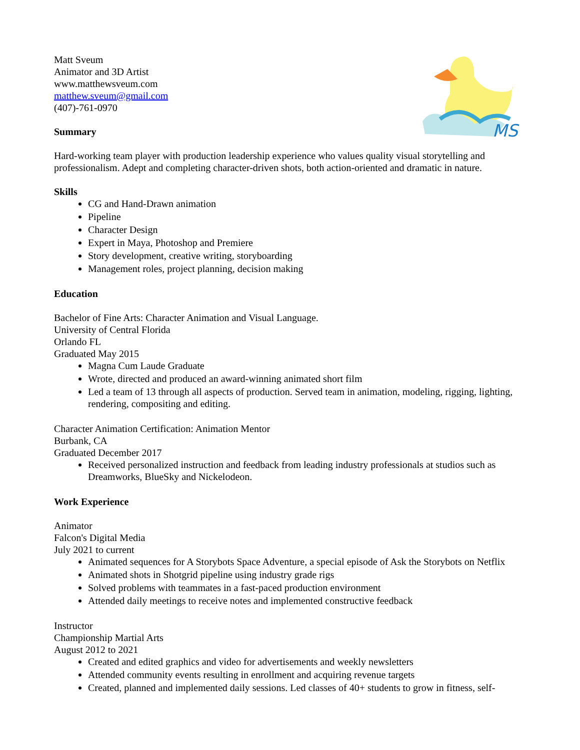MS
Matt Sveum
Animator and 3D Artist
www.matthewsveum.com
matthew.sveum@gmail.com
(407)-761-0970
Summary
Hard-working team player with production leadership experience who values quality visual storytelling and professionalism. Adept and completing character-driven shots, both action-oriented and dramatic in nature.
Skills
CG and Hand-Drawn animation
Pipeline
Character Design
Expert in Maya, Photoshop and Premiere
Story development, creative writing, storyboarding
Management roles, project planning, decision making
Education
Bachelor of Fine Arts: Character Animation and Visual Language.
University of Central Florida
Orlando FL
Graduated May 2015
Magna Cum Laude Graduate
Wrote, directed and produced an award-winning animated short film
Led a team of 13 through all aspects of production. Served team in animation, modeling, rigging, lighting, rendering, compositing and editing.
Character Animation Certification: Animation Mentor
Burbank, CA
Graduated December 2017
Received personalized instruction and feedback from leading industry professionals at studios such as Dreamworks, BlueSky and Nickelodeon.
Work Experience
Animator
Falcon's Digital Media
July 2021 to current
Animated sequences for A Storybots Space Adventure, a special episode of Ask the Storybots on Netflix
Animated shots in Shotgrid pipeline using industry grade rigs
Solved problems with teammates in a fast-paced production environment
Attended daily meetings to receive notes and implemented constructive feedback
Instructor
Championship Martial Arts
August 2012 to 2021
Created and edited graphics and video for advertisements and weekly newsletters
Attended community events resulting in enrollment and acquiring revenue targets
Created, planned and implemented daily sessions. Led classes of 40+ students to grow in fitness, self-